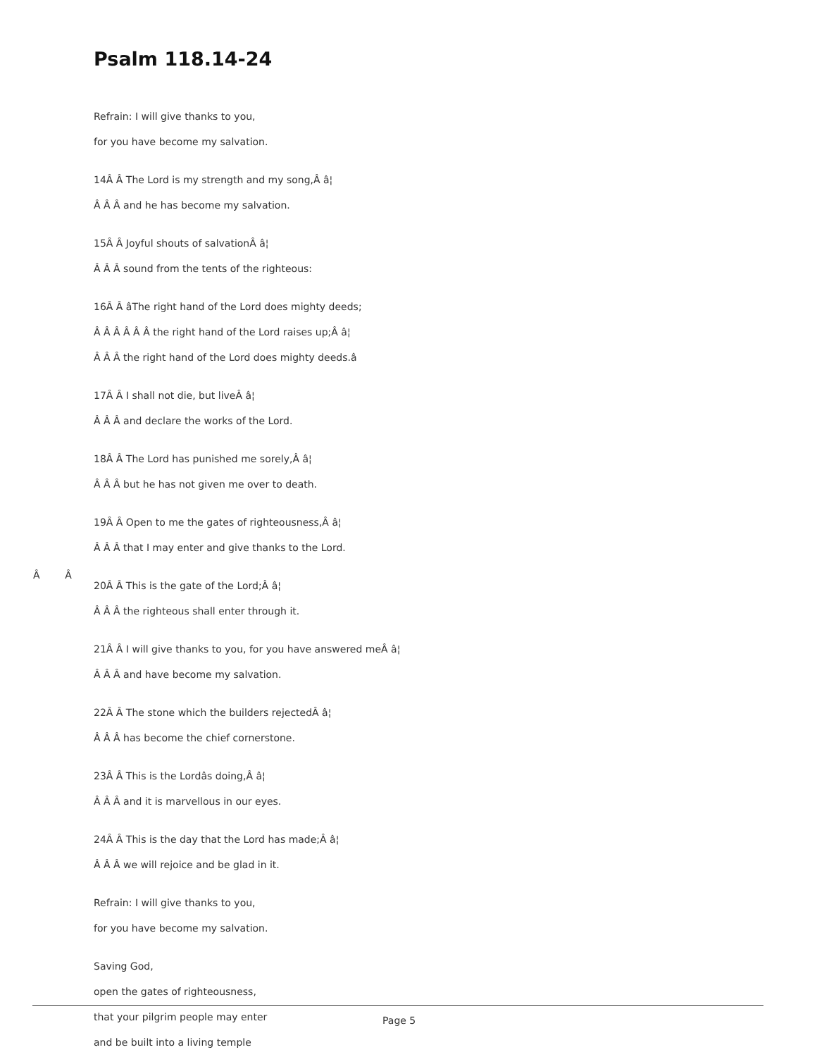Psalm 118.14-24
Refrain: I will give thanks to you,
for you have become my salvation.
14Â Â The Lord is my strength and my song,Â â¦
Â Â Â and he has become my salvation.
15Â Â Joyful shouts of salvationÂ â¦
Â Â Â sound from the tents of the righteous:
16Â Â âThe right hand of the Lord does mighty deeds;
Â Â Â Â Â Â the right hand of the Lord raises up;Â â¦
Â Â Â the right hand of the Lord does mighty deeds.â
17Â Â I shall not die, but liveÂ â¦
Â Â Â and declare the works of the Lord.
18Â Â The Lord has punished me sorely,Â â¦
Â Â Â but he has not given me over to death.
19Â Â Open to me the gates of righteousness,Â â¦
Â Â Â that I may enter and give thanks to the Lord.
20Â Â This is the gate of the Lord;Â â¦
Â Â Â the righteous shall enter through it.
21Â Â I will give thanks to you, for you have answered meÂ â¦
Â Â Â and have become my salvation.
22Â Â The stone which the builders rejectedÂ â¦
Â Â Â has become the chief cornerstone.
23Â Â This is the Lordâs doing,Â â¦
Â Â Â and it is marvellous in our eyes.
24Â Â This is the day that the Lord has made;Â â¦
Â Â Â we will rejoice and be glad in it.
Refrain: I will give thanks to you,
for you have become my salvation.
Saving God,
open the gates of righteousness,
that your pilgrim people may enter
and be built into a living temple
Â Â
Page 5